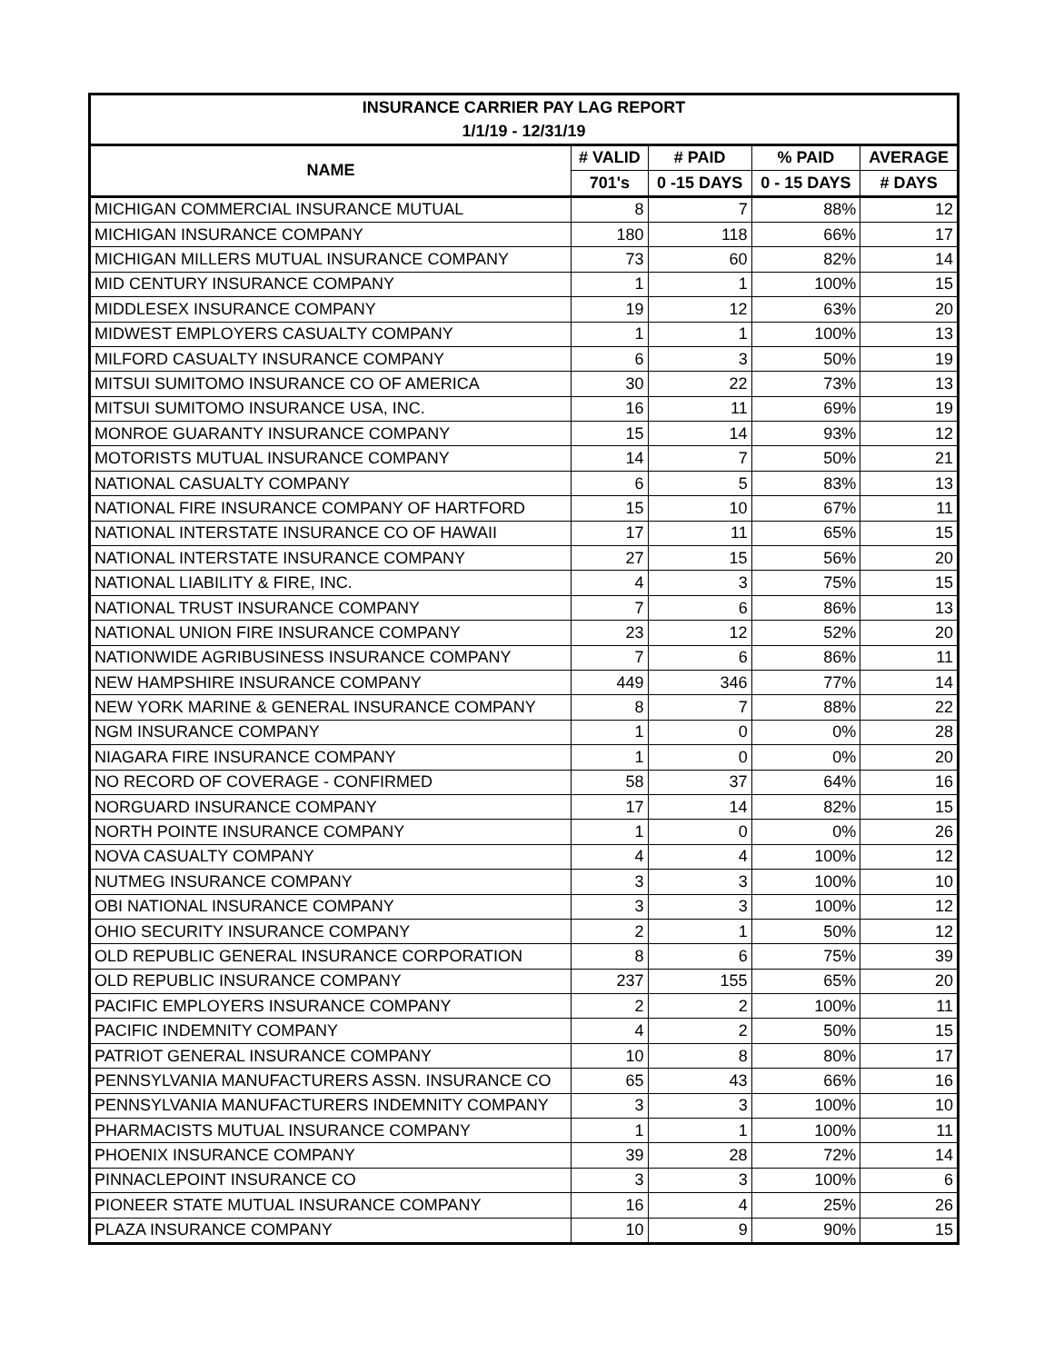| INSURANCE CARRIER PAY LAG REPORT | | | | |
| --- | --- | --- | --- | --- |
| 1/1/19 - 12/31/19 | | | | |
| NAME | # VALID | # PAID | % PAID | AVERAGE |
| | 701's | 0 -15 DAYS | 0 - 15 DAYS | # DAYS |
| MICHIGAN COMMERCIAL INSURANCE MUTUAL | 8 | 7 | 88% | 12 |
| MICHIGAN INSURANCE COMPANY | 180 | 118 | 66% | 17 |
| MICHIGAN MILLERS MUTUAL INSURANCE COMPANY | 73 | 60 | 82% | 14 |
| MID CENTURY INSURANCE COMPANY | 1 | 1 | 100% | 15 |
| MIDDLESEX INSURANCE COMPANY | 19 | 12 | 63% | 20 |
| MIDWEST EMPLOYERS CASUALTY COMPANY | 1 | 1 | 100% | 13 |
| MILFORD CASUALTY INSURANCE COMPANY | 6 | 3 | 50% | 19 |
| MITSUI SUMITOMO INSURANCE CO OF AMERICA | 30 | 22 | 73% | 13 |
| MITSUI SUMITOMO INSURANCE USA, INC. | 16 | 11 | 69% | 19 |
| MONROE GUARANTY INSURANCE COMPANY | 15 | 14 | 93% | 12 |
| MOTORISTS MUTUAL INSURANCE COMPANY | 14 | 7 | 50% | 21 |
| NATIONAL CASUALTY COMPANY | 6 | 5 | 83% | 13 |
| NATIONAL FIRE INSURANCE COMPANY OF HARTFORD | 15 | 10 | 67% | 11 |
| NATIONAL INTERSTATE INSURANCE CO OF HAWAII | 17 | 11 | 65% | 15 |
| NATIONAL INTERSTATE INSURANCE COMPANY | 27 | 15 | 56% | 20 |
| NATIONAL LIABILITY & FIRE, INC. | 4 | 3 | 75% | 15 |
| NATIONAL TRUST INSURANCE COMPANY | 7 | 6 | 86% | 13 |
| NATIONAL UNION FIRE INSURANCE COMPANY | 23 | 12 | 52% | 20 |
| NATIONWIDE AGRIBUSINESS INSURANCE COMPANY | 7 | 6 | 86% | 11 |
| NEW HAMPSHIRE INSURANCE COMPANY | 449 | 346 | 77% | 14 |
| NEW YORK MARINE & GENERAL INSURANCE COMPANY | 8 | 7 | 88% | 22 |
| NGM INSURANCE COMPANY | 1 | 0 | 0% | 28 |
| NIAGARA FIRE INSURANCE COMPANY | 1 | 0 | 0% | 20 |
| NO RECORD OF COVERAGE - CONFIRMED | 58 | 37 | 64% | 16 |
| NORGUARD INSURANCE COMPANY | 17 | 14 | 82% | 15 |
| NORTH POINTE INSURANCE COMPANY | 1 | 0 | 0% | 26 |
| NOVA CASUALTY COMPANY | 4 | 4 | 100% | 12 |
| NUTMEG INSURANCE COMPANY | 3 | 3 | 100% | 10 |
| OBI NATIONAL INSURANCE COMPANY | 3 | 3 | 100% | 12 |
| OHIO SECURITY INSURANCE COMPANY | 2 | 1 | 50% | 12 |
| OLD REPUBLIC GENERAL INSURANCE CORPORATION | 8 | 6 | 75% | 39 |
| OLD REPUBLIC INSURANCE COMPANY | 237 | 155 | 65% | 20 |
| PACIFIC EMPLOYERS INSURANCE COMPANY | 2 | 2 | 100% | 11 |
| PACIFIC INDEMNITY COMPANY | 4 | 2 | 50% | 15 |
| PATRIOT GENERAL INSURANCE COMPANY | 10 | 8 | 80% | 17 |
| PENNSYLVANIA MANUFACTURERS ASSN. INSURANCE CO | 65 | 43 | 66% | 16 |
| PENNSYLVANIA MANUFACTURERS INDEMNITY COMPANY | 3 | 3 | 100% | 10 |
| PHARMACISTS MUTUAL INSURANCE COMPANY | 1 | 1 | 100% | 11 |
| PHOENIX INSURANCE COMPANY | 39 | 28 | 72% | 14 |
| PINNACLEPOINT INSURANCE CO | 3 | 3 | 100% | 6 |
| PIONEER STATE MUTUAL INSURANCE COMPANY | 16 | 4 | 25% | 26 |
| PLAZA INSURANCE COMPANY | 10 | 9 | 90% | 15 |